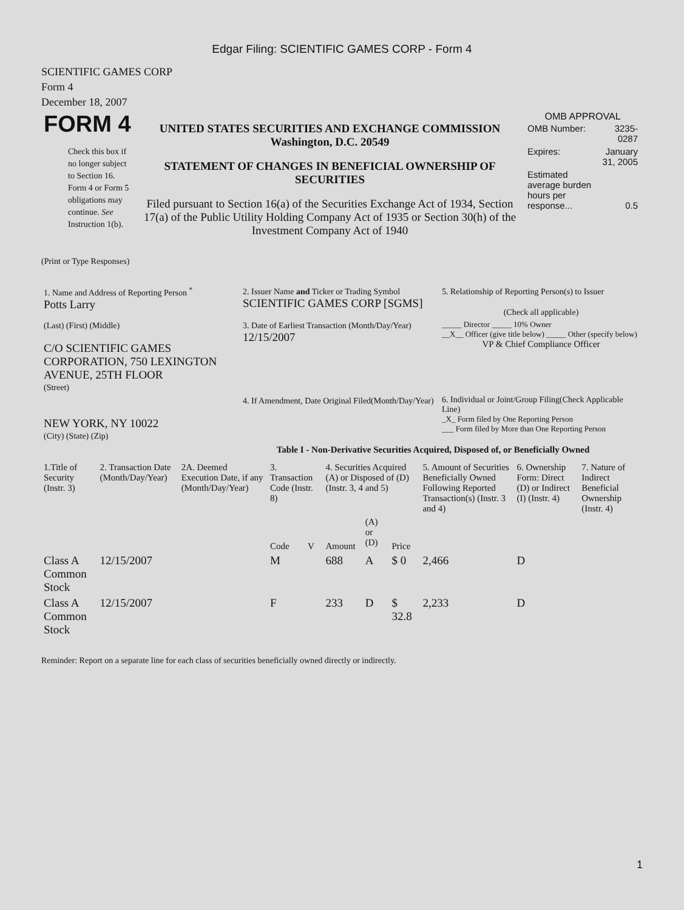Edgar Filing: SCIENTIFIC GAMES CORP - Form 4
SCIENTIFIC GAMES CORP
Form 4
December 18, 2007
| FORM 4 Check this box if no longer subject to Section 16. Form 4 or Form 5 obligations may continue. See Instruction 1(b). | UNITED STATES SECURITIES AND EXCHANGE COMMISSION Washington, D.C. 20549 STATEMENT OF CHANGES IN BENEFICIAL OWNERSHIP OF SECURITIES Filed pursuant to Section 16(a) of the Securities Exchange Act of 1934, Section 17(a) of the Public Utility Holding Company Act of 1935 or Section 30(h) of the Investment Company Act of 1940 | OMB APPROVAL / OMB Number: / 3235-0287 / / Expires: / January 31, 2005 / / Estimated average burden hours per response... / 0.5 / |
(Print or Type Responses)
| 1. Name and Address of Reporting Person <sup>*</sup> Potts Larry | 2. Issuer Name and Ticker or Trading Symbol SCIENTIFIC GAMES CORP [SGMS] | 5. Relationship of Reporting Person(s) to Issuer (Check all applicable) |
| (Last) (First) (Middle) C/O SCIENTIFIC GAMES CORPORATION, 750 LEXINGTON AVENUE, 25TH FLOOR (Street) | 3. Date of Earliest Transaction (Month/Day/Year) 12/15/2007 | _____ Director _____ 10% Owner __X__ Officer (give title below) _____ Other (specify below) VP & Chief Compliance Officer |
| NEW YORK, NY 10022 (City) (State) (Zip) | 4. If Amendment, Date Original Filed(Month/Day/Year) | 6. Individual or Joint/Group Filing(Check Applicable Line) _X_ Form filed by One Reporting Person ___ Form filed by More than One Reporting Person |
Table I - Non-Derivative Securities Acquired, Disposed of, or Beneficially Owned
| 1.Title of Security (Instr. 3) | 2. Transaction Date (Month/Day/Year) | 2A. Deemed Execution Date, if any (Month/Day/Year) | 3. Transaction Code (Instr. 8) | | 4. Securities Acquired (A) or Disposed of (D) (Instr. 3, 4 and 5) | | | 5. Amount of Securities Beneficially Owned Following Reported Transaction(s) (Instr. 3 and 4) | 6. Ownership Form: Direct (D) or Indirect (I) (Instr. 4) | 7. Nature of Indirect Beneficial Ownership (Instr. 4) |
| --- | --- | --- | --- | --- | --- | --- | --- | --- | --- | --- |
| | | | Code | V | Amount | (A) or (D) | Price | | | |
| Class A Common Stock | 12/15/2007 | | M | | 688 | A | $ 0 | 2,466 | D | |
| Class A Common Stock | 12/15/2007 | | F | | 233 | D | $ 32.8 | 2,233 | D | |
Reminder: Report on a separate line for each class of securities beneficially owned directly or indirectly.
1